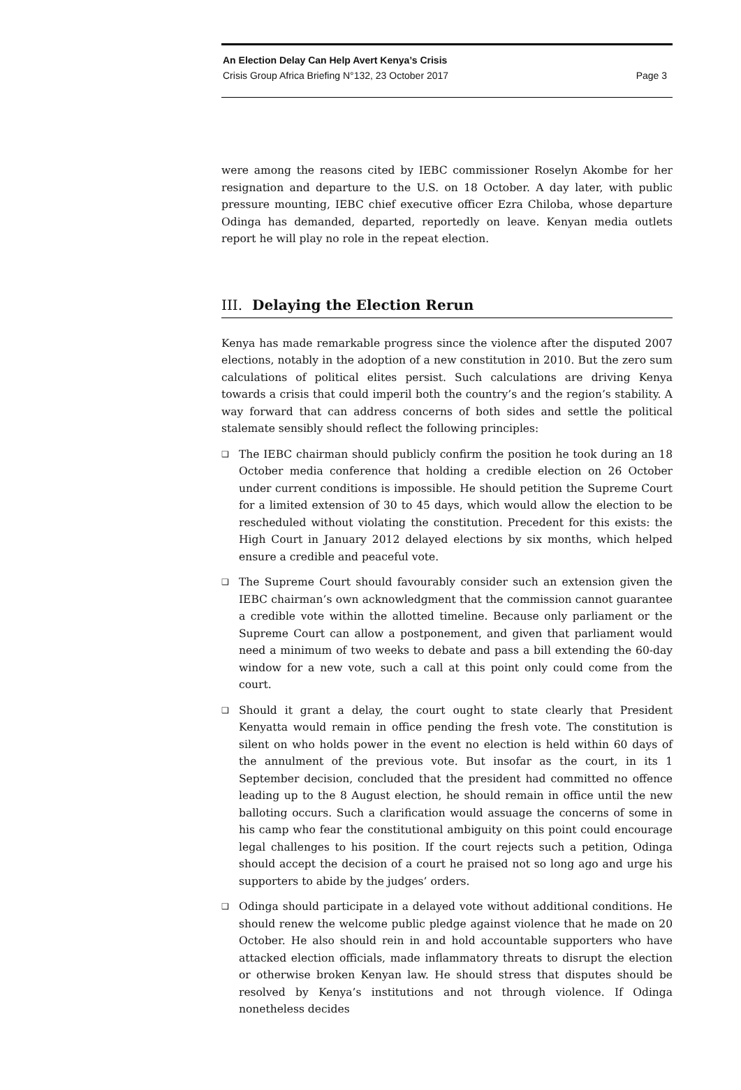An Election Delay Can Help Avert Kenya’s Crisis
Crisis Group Africa Briefing N°132, 23 October 2017 Page 3
were among the reasons cited by IEBC commissioner Roselyn Akombe for her resignation and departure to the U.S. on 18 October. A day later, with public pressure mounting, IEBC chief executive officer Ezra Chiloba, whose departure Odinga has demanded, departed, reportedly on leave. Kenyan media outlets report he will play no role in the repeat election.
III. Delaying the Election Rerun
Kenya has made remarkable progress since the violence after the disputed 2007 elections, notably in the adoption of a new constitution in 2010. But the zero sum calculations of political elites persist. Such calculations are driving Kenya towards a crisis that could imperil both the country’s and the region’s stability. A way forward that can address concerns of both sides and settle the political stalemate sensibly should reflect the following principles:
❑ The IEBC chairman should publicly confirm the position he took during an 18 October media conference that holding a credible election on 26 October under current conditions is impossible. He should petition the Supreme Court for a limited extension of 30 to 45 days, which would allow the election to be rescheduled without violating the constitution. Precedent for this exists: the High Court in January 2012 delayed elections by six months, which helped ensure a credible and peaceful vote.
❑ The Supreme Court should favourably consider such an extension given the IEBC chairman’s own acknowledgment that the commission cannot guarantee a credible vote within the allotted timeline. Because only parliament or the Supreme Court can allow a postponement, and given that parliament would need a minimum of two weeks to debate and pass a bill extending the 60-day window for a new vote, such a call at this point only could come from the court.
❑ Should it grant a delay, the court ought to state clearly that President Kenyatta would remain in office pending the fresh vote. The constitution is silent on who holds power in the event no election is held within 60 days of the annulment of the previous vote. But insofar as the court, in its 1 September decision, concluded that the president had committed no offence leading up to the 8 August election, he should remain in office until the new balloting occurs. Such a clarification would assuage the concerns of some in his camp who fear the constitutional ambiguity on this point could encourage legal challenges to his position. If the court rejects such a petition, Odinga should accept the decision of a court he praised not so long ago and urge his supporters to abide by the judges’ orders.
❑ Odinga should participate in a delayed vote without additional conditions. He should renew the welcome public pledge against violence that he made on 20 October. He also should rein in and hold accountable supporters who have attacked election officials, made inflammatory threats to disrupt the election or otherwise broken Kenyan law. He should stress that disputes should be resolved by Kenya’s institutions and not through violence. If Odinga nonetheless decides